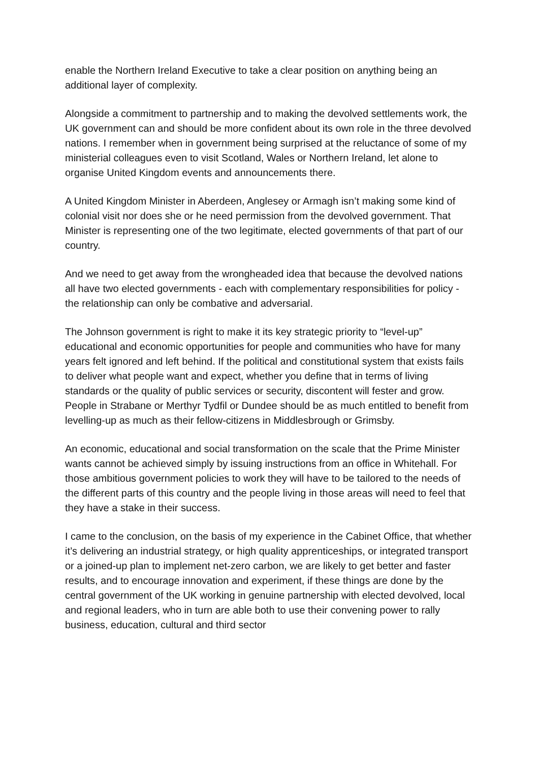enable the Northern Ireland Executive to take a clear position on anything being an additional layer of complexity.
Alongside a commitment to partnership and to making the devolved settlements work, the UK government can and should be more confident about its own role in the three devolved nations. I remember when in government being surprised at the reluctance of some of my ministerial colleagues even to visit Scotland, Wales or Northern Ireland, let alone to organise United Kingdom events and announcements there.
A United Kingdom Minister in Aberdeen, Anglesey or Armagh isn’t making some kind of colonial visit nor does she or he need permission from the devolved government. That Minister is representing one of the two legitimate, elected governments of that part of our country.
And we need to get away from the wrongheaded idea that because the devolved nations all have two elected governments - each with complementary responsibilities for policy - the relationship can only be combative and adversarial.
The Johnson government is right to make it its key strategic priority to “level-up” educational and economic opportunities for people and communities who have for many years felt ignored and left behind. If the political and constitutional system that exists fails to deliver what people want and expect, whether you define that in terms of living standards or the quality of public services or security, discontent will fester and grow. People in Strabane or Merthyr Tydfil or Dundee should be as much entitled to benefit from levelling-up as much as their fellow-citizens in Middlesbrough or Grimsby.
An economic, educational and social transformation on the scale that the Prime Minister wants cannot be achieved simply by issuing instructions from an office in Whitehall. For those ambitious government policies to work they will have to be tailored to the needs of the different parts of this country and the people living in those areas will need to feel that they have a stake in their success.
I came to the conclusion, on the basis of my experience in the Cabinet Office, that whether it’s delivering an industrial strategy, or high quality apprenticeships, or integrated transport or a joined-up plan to implement net-zero carbon, we are likely to get better and faster results, and to encourage innovation and experiment, if these things are done by the central government of the UK working in genuine partnership with elected devolved, local and regional leaders, who in turn are able both to use their convening power to rally business, education, cultural and third sector